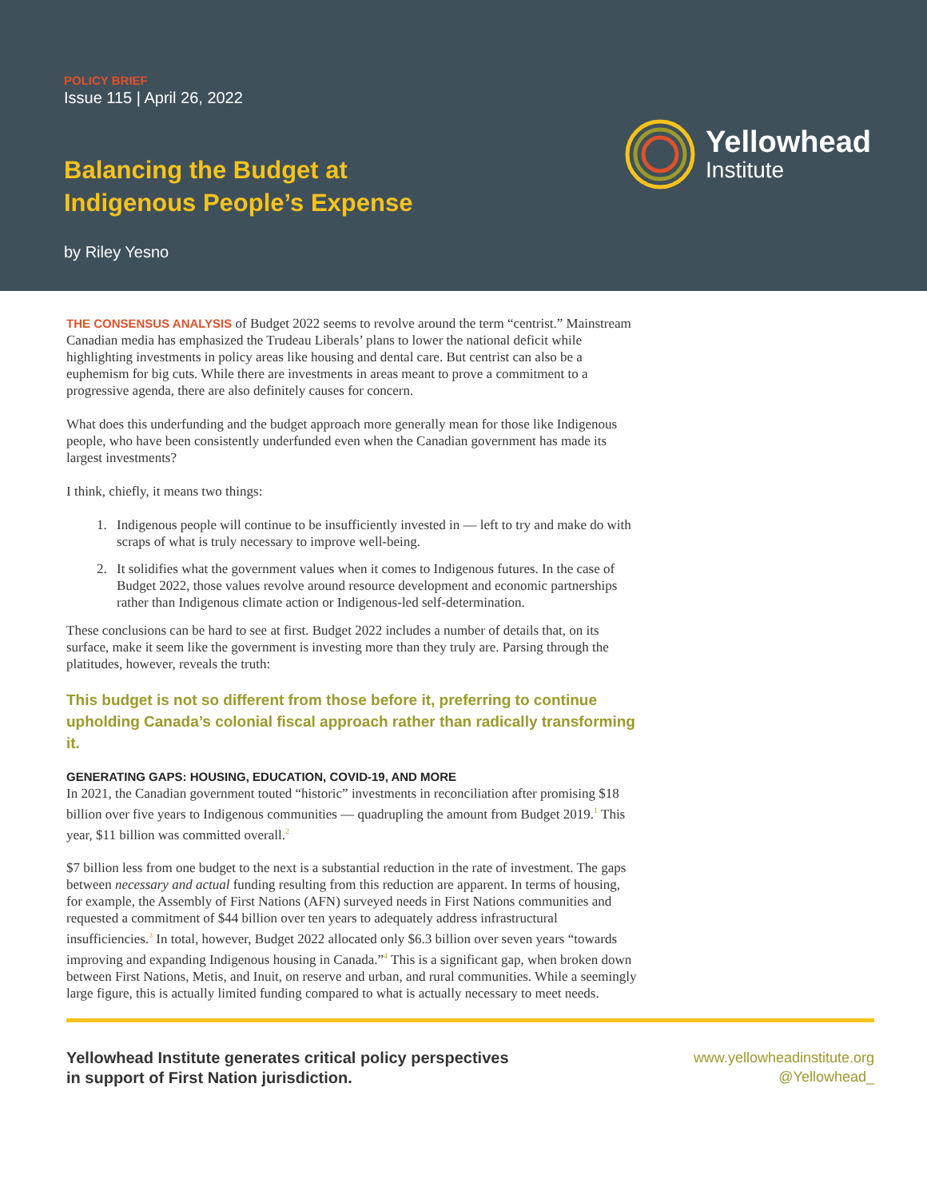POLICY BRIEF
Issue 115 | April 26, 2022
Balancing the Budget at
Indigenous People’s Expense
by Riley Yesno
Yellowhead
Institute
THE CONSENSUS ANALYSIS of Budget 2022 seems to revolve around the term “centrist.” Mainstream Canadian media has emphasized the Trudeau Liberals’ plans to lower the national deficit while highlighting investments in policy areas like housing and dental care. But centrist can also be a euphemism for big cuts. While there are investments in areas meant to prove a commitment to a progressive agenda, there are also definitely causes for concern.
What does this underfunding and the budget approach more generally mean for those like Indigenous people, who have been consistently underfunded even when the Canadian government has made its largest investments?
I think, chiefly, it means two things:
1. Indigenous people will continue to be insufficiently invested in — left to try and make do with scraps of what is truly necessary to improve well-being.
2. It solidifies what the government values when it comes to Indigenous futures. In the case of Budget 2022, those values revolve around resource development and economic partnerships rather than Indigenous climate action or Indigenous-led self-determination.
These conclusions can be hard to see at first. Budget 2022 includes a number of details that, on its surface, make it seem like the government is investing more than they truly are. Parsing through the platitudes, however, reveals the truth:
This budget is not so different from those before it, preferring to continue upholding Canada’s colonial fiscal approach rather than radically transforming it.
GENERATING GAPS: HOUSING, EDUCATION, COVID-19, AND MORE
In 2021, the Canadian government touted “historic” investments in reconciliation after promising $18 billion over five years to Indigenous communities — quadrupling the amount from Budget 2019.<sup>1</sup> This year, $11 billion was committed overall.<sup>2</sup>
$7 billion less from one budget to the next is a substantial reduction in the rate of investment. The gaps between necessary and actual funding resulting from this reduction are apparent. In terms of housing, for example, the Assembly of First Nations (AFN) surveyed needs in First Nations communities and requested a commitment of $44 billion over ten years to adequately address infrastructural insufficiencies.<sup>3</sup> In total, however, Budget 2022 allocated only $6.3 billion over seven years “towards improving and expanding Indigenous housing in Canada.”<sup>4</sup> This is a significant gap, when broken down between First Nations, Metis, and Inuit, on reserve and urban, and rural communities. While a seemingly large figure, this is actually limited funding compared to what is actually necessary to meet needs.
Yellowhead Institute generates critical policy perspectives
in support of First Nation jurisdiction.
www.yellowheadinstitute.org
@Yellowhead_